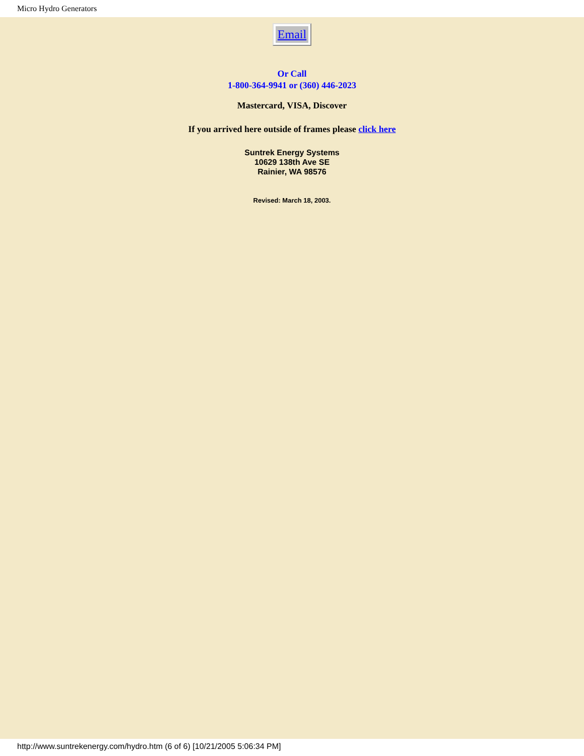Micro Hydro Generators
Email
Or Call
1-800-364-9941 or (360) 446-2023
Mastercard, VISA, Discover
If you arrived here outside of frames please click here
Suntrek Energy Systems
10629 138th Ave SE
Rainier, WA 98576
Revised: March 18, 2003.
http://www.suntrekenergy.com/hydro.htm (6 of 6) [10/21/2005 5:06:34 PM]